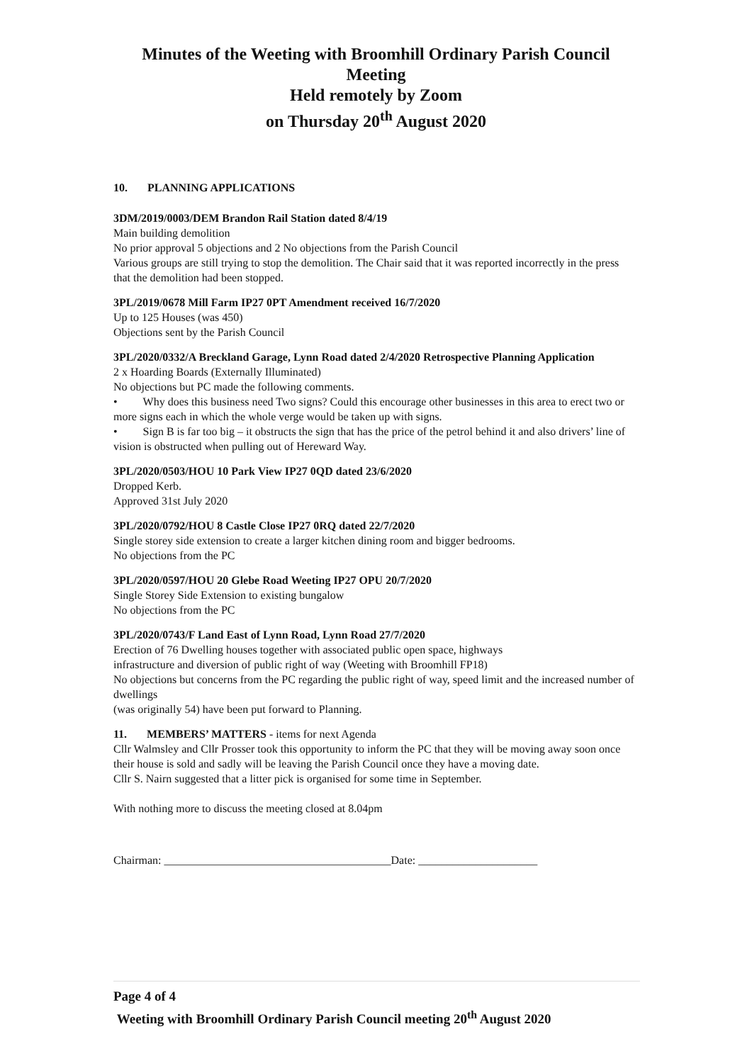Minutes of the Weeting with Broomhill Ordinary Parish Council
Meeting
Held remotely by Zoom
on Thursday 20<sup>th</sup> August 2020
10. PLANNING APPLICATIONS
3DM/2019/0003/DEM Brandon Rail Station dated 8/4/19
Main building demolition
No prior approval 5 objections and 2 No objections from the Parish Council
Various groups are still trying to stop the demolition. The Chair said that it was reported incorrectly in the press that the demolition had been stopped.
3PL/2019/0678 Mill Farm IP27 0PT Amendment received 16/7/2020
Up to 125 Houses (was 450)
Objections sent by the Parish Council
3PL/2020/0332/A Breckland Garage, Lynn Road dated 2/4/2020 Retrospective Planning Application
2 x Hoarding Boards (Externally Illuminated)
No objections but PC made the following comments.
• Why does this business need Two signs? Could this encourage other businesses in this area to erect two or more signs each in which the whole verge would be taken up with signs.
• Sign B is far too big – it obstructs the sign that has the price of the petrol behind it and also drivers’ line of vision is obstructed when pulling out of Hereward Way.
3PL/2020/0503/HOU 10 Park View IP27 0QD dated 23/6/2020
Dropped Kerb.
Approved 31st July 2020
3PL/2020/0792/HOU 8 Castle Close IP27 0RQ dated 22/7/2020
Single storey side extension to create a larger kitchen dining room and bigger bedrooms.
No objections from the PC
3PL/2020/0597/HOU 20 Glebe Road Weeting IP27 OPU 20/7/2020
Single Storey Side Extension to existing bungalow
No objections from the PC
3PL/2020/0743/F Land East of Lynn Road, Lynn Road 27/7/2020
Erection of 76 Dwelling houses together with associated public open space, highways
infrastructure and diversion of public right of way (Weeting with Broomhill FP18)
No objections but concerns from the PC regarding the public right of way, speed limit and the increased number of dwellings
(was originally 54) have been put forward to Planning.
11. MEMBERS’ MATTERS - items for next Agenda
Cllr Walmsley and Cllr Prosser took this opportunity to inform the PC that they will be moving away soon once their house is sold and sadly will be leaving the Parish Council once they have a moving date.
Cllr S. Nairn suggested that a litter pick is organised for some time in September.
With nothing more to discuss the meeting closed at 8.04pm
Chairman: ________________________________________Date: _____________________
Page 4 of 4
Weeting with Broomhill Ordinary Parish Council meeting 20<sup>th</sup> August 2020